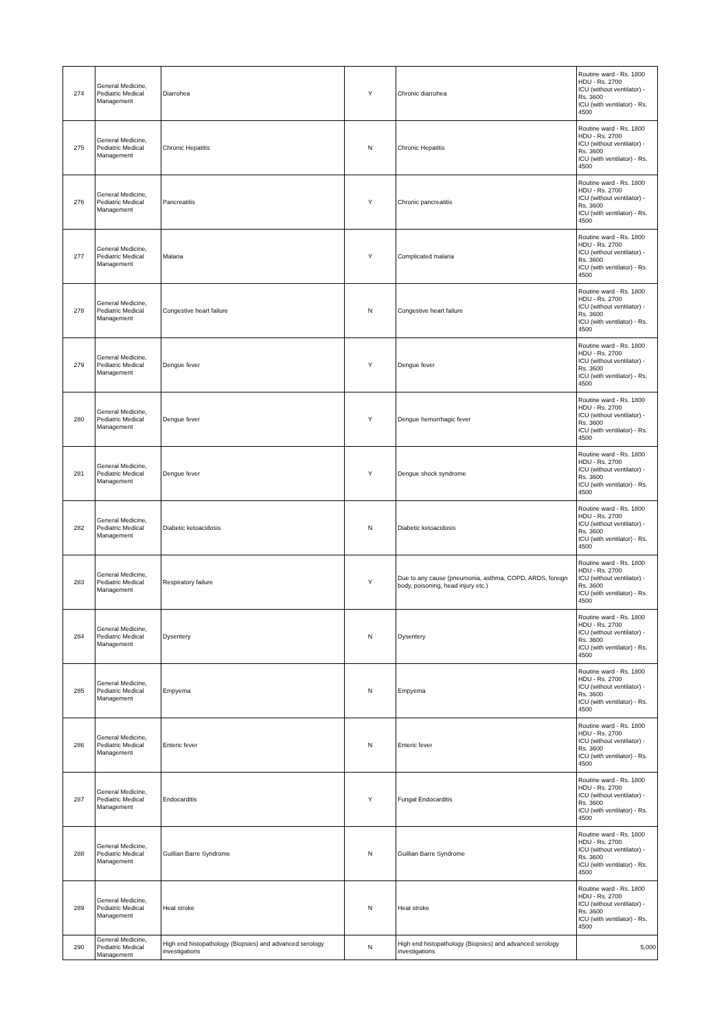| 274 | General Medicine, Pediatric Medical Management | Diarrohea | Y | Chronic diarrohea | Routine ward - Rs. 1800 HDU - Rs. 2700 ICU (without ventilator) - Rs. 3600 ICU (with ventilator) - Rs. 4500 |
| 275 | General Medicine, Pediatric Medical Management | Chronic Hepatitis | N | Chronic Hepatitis | Routine ward - Rs. 1800 HDU - Rs. 2700 ICU (without ventilator) - Rs. 3600 ICU (with ventilator) - Rs. 4500 |
| 276 | General Medicine, Pediatric Medical Management | Pancreatitis | Y | Chronic pancreatitis | Routine ward - Rs. 1800 HDU - Rs. 2700 ICU (without ventilator) - Rs. 3600 ICU (with ventilator) - Rs. 4500 |
| 277 | General Medicine, Pediatric Medical Management | Malaria | Y | Complicated malaria | Routine ward - Rs. 1800 HDU - Rs. 2700 ICU (without ventilator) - Rs. 3600 ICU (with ventilator) - Rs. 4500 |
| 278 | General Medicine, Pediatric Medical Management | Congestive heart failure | N | Congestive heart failure | Routine ward - Rs. 1800 HDU - Rs. 2700 ICU (without ventilator) - Rs. 3600 ICU (with ventilator) - Rs. 4500 |
| 279 | General Medicine, Pediatric Medical Management | Dengue fever | Y | Dengue fever | Routine ward - Rs. 1800 HDU - Rs. 2700 ICU (without ventilator) - Rs. 3600 ICU (with ventilator) - Rs. 4500 |
| 280 | General Medicine, Pediatric Medical Management | Dengue fever | Y | Dengue hemorrhagic fever | Routine ward - Rs. 1800 HDU - Rs. 2700 ICU (without ventilator) - Rs. 3600 ICU (with ventilator) - Rs. 4500 |
| 281 | General Medicine, Pediatric Medical Management | Dengue fever | Y | Dengue shock syndrome | Routine ward - Rs. 1800 HDU - Rs. 2700 ICU (without ventilator) - Rs. 3600 ICU (with ventilator) - Rs. 4500 |
| 282 | General Medicine, Pediatric Medical Management | Diabetic ketoacidosis | N | Diabetic ketoacidosis | Routine ward - Rs. 1800 HDU - Rs. 2700 ICU (without ventilator) - Rs. 3600 ICU (with ventilator) - Rs. 4500 |
| 283 | General Medicine, Pediatric Medical Management | Respiratory failure | Y | Due to any cause (pneumonia, asthma, COPD, ARDS, foreign body, poisoning, head injury etc.) | Routine ward - Rs. 1800 HDU - Rs. 2700 ICU (without ventilator) - Rs. 3600 ICU (with ventilator) - Rs. 4500 |
| 284 | General Medicine, Pediatric Medical Management | Dysentery | N | Dysentery | Routine ward - Rs. 1800 HDU - Rs. 2700 ICU (without ventilator) - Rs. 3600 ICU (with ventilator) - Rs. 4500 |
| 285 | General Medicine, Pediatric Medical Management | Empyema | N | Empyema | Routine ward - Rs. 1800 HDU - Rs. 2700 ICU (without ventilator) - Rs. 3600 ICU (with ventilator) - Rs. 4500 |
| 286 | General Medicine, Pediatric Medical Management | Enteric fever | N | Enteric fever | Routine ward - Rs. 1800 HDU - Rs. 2700 ICU (without ventilator) - Rs. 3600 ICU (with ventilator) - Rs. 4500 |
| 287 | General Medicine, Pediatric Medical Management | Endocarditis | Y | Fungal Endocarditis | Routine ward - Rs. 1800 HDU - Rs. 2700 ICU (without ventilator) - Rs. 3600 ICU (with ventilator) - Rs. 4500 |
| 288 | General Medicine, Pediatric Medical Management | Guillian Barre Syndrome | N | Guillian Barre Syndrome | Routine ward - Rs. 1800 HDU - Rs. 2700 ICU (without ventilator) - Rs. 3600 ICU (with ventilator) - Rs. 4500 |
| 289 | General Medicine, Pediatric Medical Management | Heat stroke | N | Heat stroke | Routine ward - Rs. 1800 HDU - Rs. 2700 ICU (without ventilator) - Rs. 3600 ICU (with ventilator) - Rs. 4500 |
| 290 | General Medicine, Pediatric Medical Management | High end histopathology (Biopsies) and advanced serology investigations | N | High end histopathology (Biopsies) and advanced serology investigations | 5,000 |